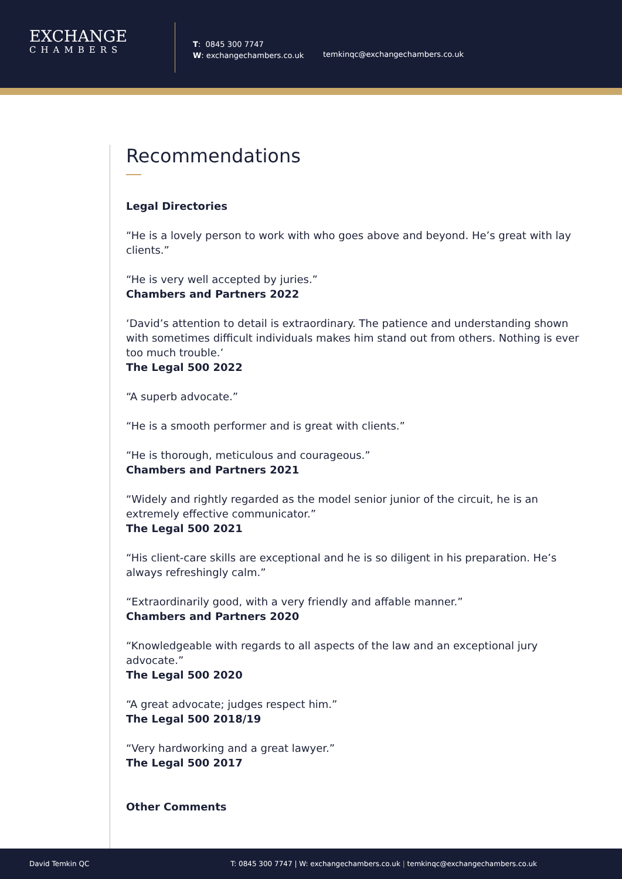EXCHANGE
CHAMBERS
T: 0845 300 7747
W: exchangechambers.co.uk
temkinqc@exchangechambers.co.uk
Recommendations
Legal Directories
“He is a lovely person to work with who goes above and beyond. He’s great with lay clients.”
“He is very well accepted by juries.”
Chambers and Partners 2022
‘David’s attention to detail is extraordinary. The patience and understanding shown with sometimes difficult individuals makes him stand out from others. Nothing is ever too much trouble.’
The Legal 500 2022
“A superb advocate.”
“He is a smooth performer and is great with clients.”
“He is thorough, meticulous and courageous.”
Chambers and Partners 2021
“Widely and rightly regarded as the model senior junior of the circuit, he is an extremely effective communicator.”
The Legal 500 2021
“His client-care skills are exceptional and he is so diligent in his preparation. He’s always refreshingly calm.”
“Extraordinarily good, with a very friendly and affable manner.”
Chambers and Partners 2020
“Knowledgeable with regards to all aspects of the law and an exceptional jury advocate.”
The Legal 500 2020
“A great advocate; judges respect him.”
The Legal 500 2018/19
“Very hardworking and a great lawyer.”
The Legal 500 2017
Other Comments
David Temkin QC T: 0845 300 7747 | W: exchangechambers.co.uk | temkinqc@exchangechambers.co.uk